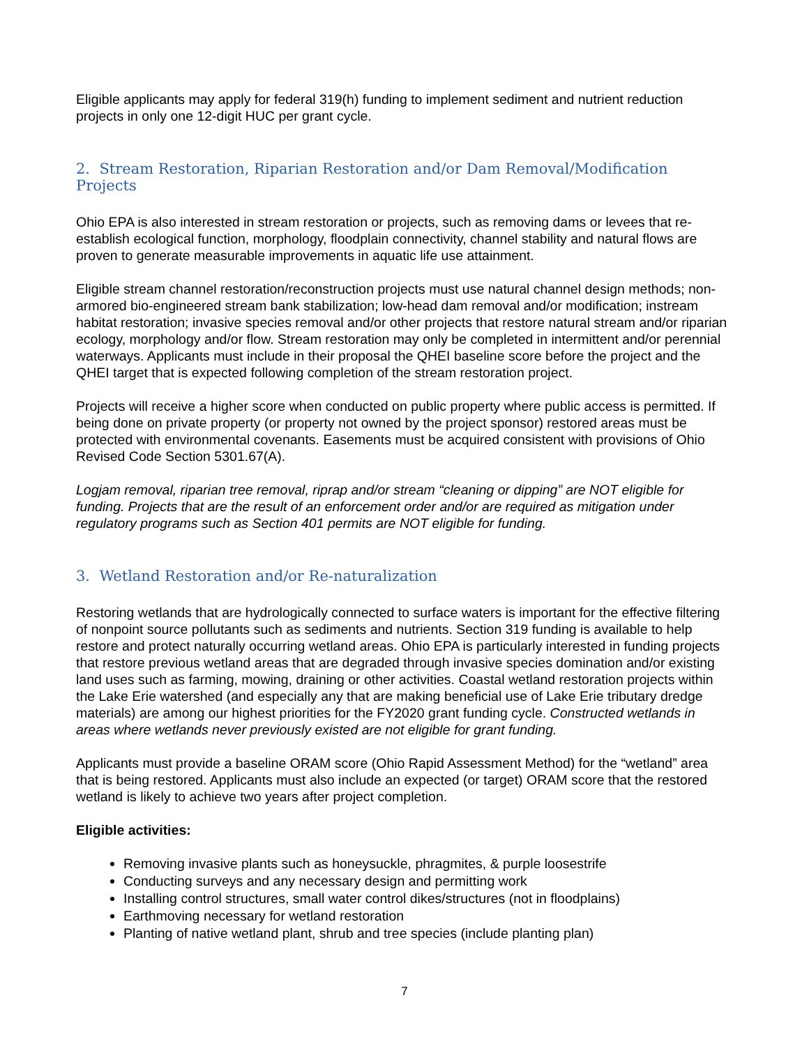Eligible applicants may apply for federal 319(h) funding to implement sediment and nutrient reduction projects in only one 12-digit HUC per grant cycle.
2. Stream Restoration, Riparian Restoration and/or Dam Removal/Modification Projects
Ohio EPA is also interested in stream restoration or projects, such as removing dams or levees that re-establish ecological function, morphology, floodplain connectivity, channel stability and natural flows are proven to generate measurable improvements in aquatic life use attainment.
Eligible stream channel restoration/reconstruction projects must use natural channel design methods; non-armored bio-engineered stream bank stabilization; low-head dam removal and/or modification; instream habitat restoration; invasive species removal and/or other projects that restore natural stream and/or riparian ecology, morphology and/or flow. Stream restoration may only be completed in intermittent and/or perennial waterways. Applicants must include in their proposal the QHEI baseline score before the project and the QHEI target that is expected following completion of the stream restoration project.
Projects will receive a higher score when conducted on public property where public access is permitted. If being done on private property (or property not owned by the project sponsor) restored areas must be protected with environmental covenants. Easements must be acquired consistent with provisions of Ohio Revised Code Section 5301.67(A).
Logjam removal, riparian tree removal, riprap and/or stream “cleaning or dipping” are NOT eligible for funding. Projects that are the result of an enforcement order and/or are required as mitigation under regulatory programs such as Section 401 permits are NOT eligible for funding.
3. Wetland Restoration and/or Re-naturalization
Restoring wetlands that are hydrologically connected to surface waters is important for the effective filtering of nonpoint source pollutants such as sediments and nutrients. Section 319 funding is available to help restore and protect naturally occurring wetland areas. Ohio EPA is particularly interested in funding projects that restore previous wetland areas that are degraded through invasive species domination and/or existing land uses such as farming, mowing, draining or other activities. Coastal wetland restoration projects within the Lake Erie watershed (and especially any that are making beneficial use of Lake Erie tributary dredge materials) are among our highest priorities for the FY2020 grant funding cycle. Constructed wetlands in areas where wetlands never previously existed are not eligible for grant funding.
Applicants must provide a baseline ORAM score (Ohio Rapid Assessment Method) for the “wetland” area that is being restored. Applicants must also include an expected (or target) ORAM score that the restored wetland is likely to achieve two years after project completion.
Eligible activities:
Removing invasive plants such as honeysuckle, phragmites, & purple loosestrife
Conducting surveys and any necessary design and permitting work
Installing control structures, small water control dikes/structures (not in floodplains)
Earthmoving necessary for wetland restoration
Planting of native wetland plant, shrub and tree species (include planting plan)
7